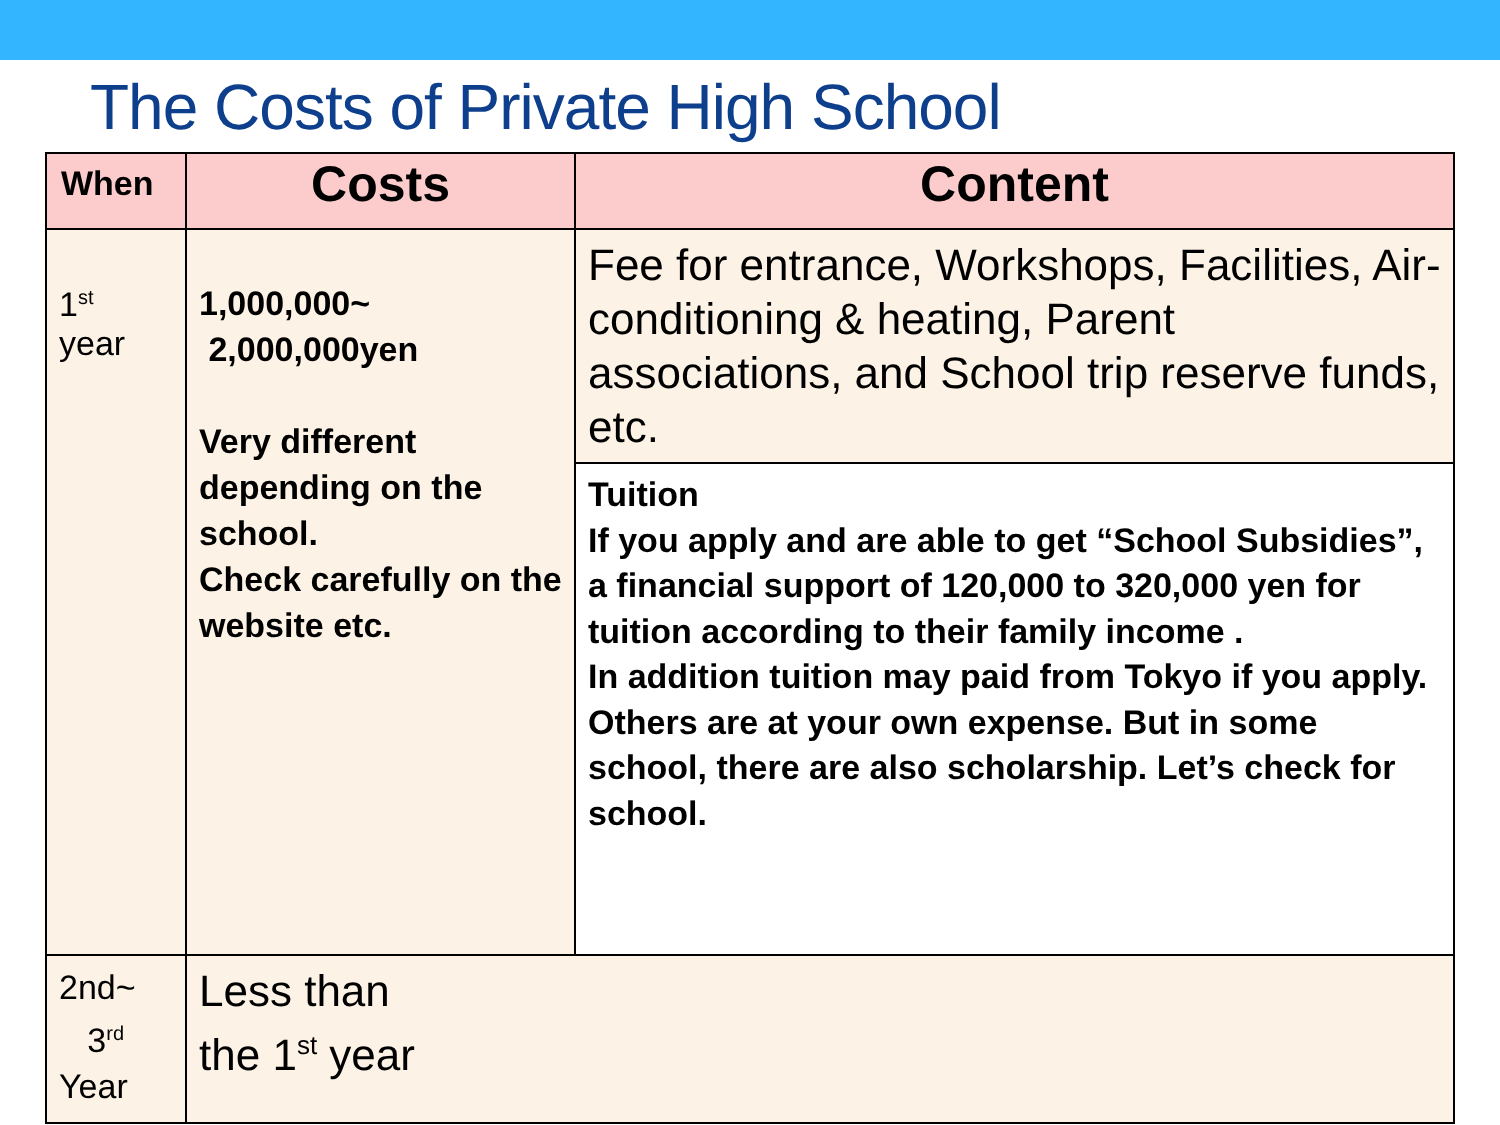The Costs of Private High School
| When | Costs | Content |
| --- | --- | --- |
| 1<sup>st</sup> year | 1,000,000~ 2,000,000yen Very different depending on the school. Check carefully on the website etc. | Fee for entrance, Workshops, Facilities, Air-conditioning & heating, Parent associations, and School trip reserve funds, etc. |
| | | Tuition If you apply and are able to get “School Subsidies”, a financial support of 120,000 to 320,000 yen for tuition according to their family income . In addition tuition may paid from Tokyo if you apply. Others are at your own expense. But in some school, there are also scholarship. Let’s check for school. |
| 2nd~ 3<sup>rd</sup> Year | Less than the 1<sup>st</sup> year | |